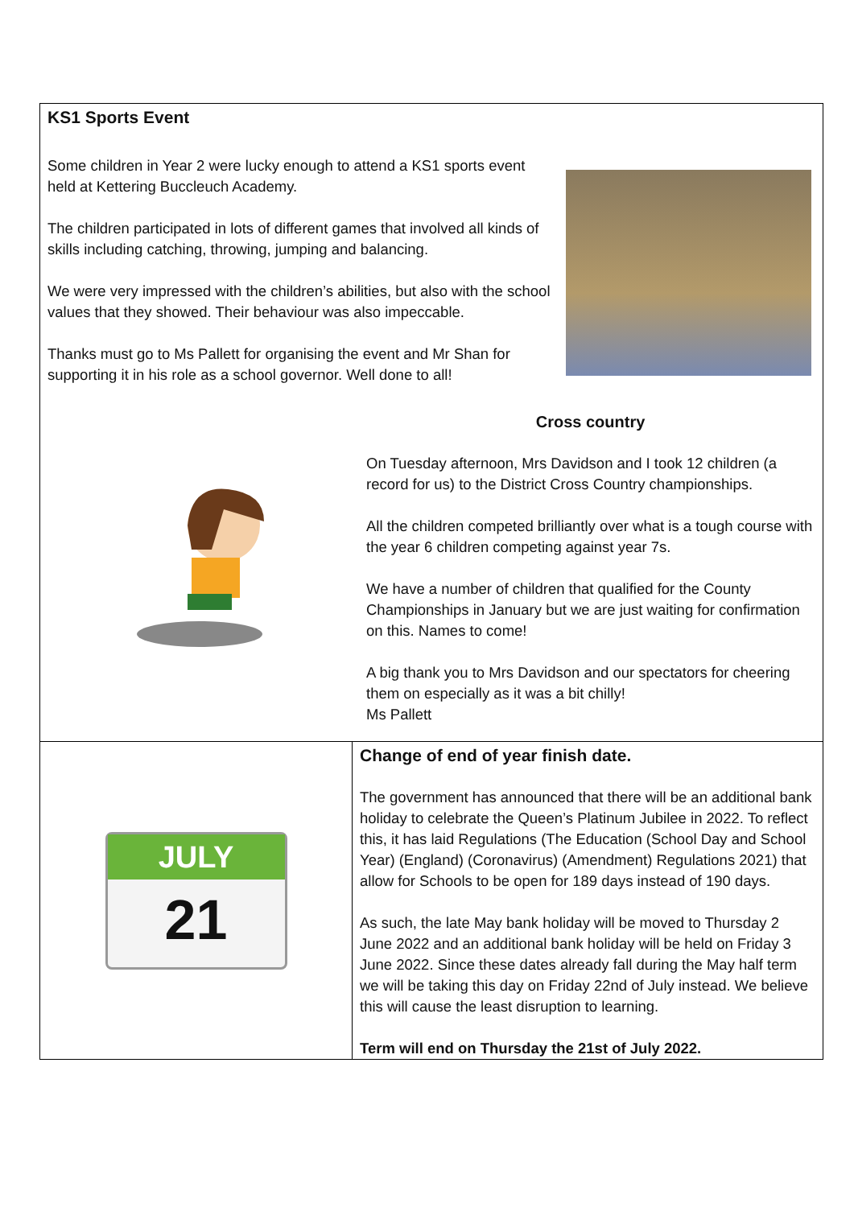KS1 Sports Event
Some children in Year 2 were lucky enough to attend a KS1 sports event held at Kettering Buccleuch Academy.
The children participated in lots of different games that involved all kinds of skills including catching, throwing, jumping and balancing.
We were very impressed with the children’s abilities, but also with the school values that they showed. Their behaviour was also impeccable.
Thanks must go to Ms Pallett for organising the event and Mr Shan for supporting it in his role as a school governor. Well done to all!
Cross country
On Tuesday afternoon, Mrs Davidson and I took 12 children (a record for us) to the District Cross Country championships.
All the children competed brilliantly over what is a tough course with the year 6 children competing against year 7s.
We have a number of children that qualified for the County Championships in January but we are just waiting for confirmation on this. Names to come!
A big thank you to Mrs Davidson and our spectators for cheering them on especially as it was a bit chilly!
Ms Pallett
JULY
21
Change of end of year finish date.
The government has announced that there will be an additional bank holiday to celebrate the Queen’s Platinum Jubilee in 2022. To reflect this, it has laid Regulations (The Education (School Day and School Year) (England) (Coronavirus) (Amendment) Regulations 2021) that allow for Schools to be open for 189 days instead of 190 days.
As such, the late May bank holiday will be moved to Thursday 2 June 2022 and an additional bank holiday will be held on Friday 3 June 2022. Since these dates already fall during the May half term we will be taking this day on Friday 22nd of July instead. We believe this will cause the least disruption to learning.
Term will end on Thursday the 21st of July 2022.